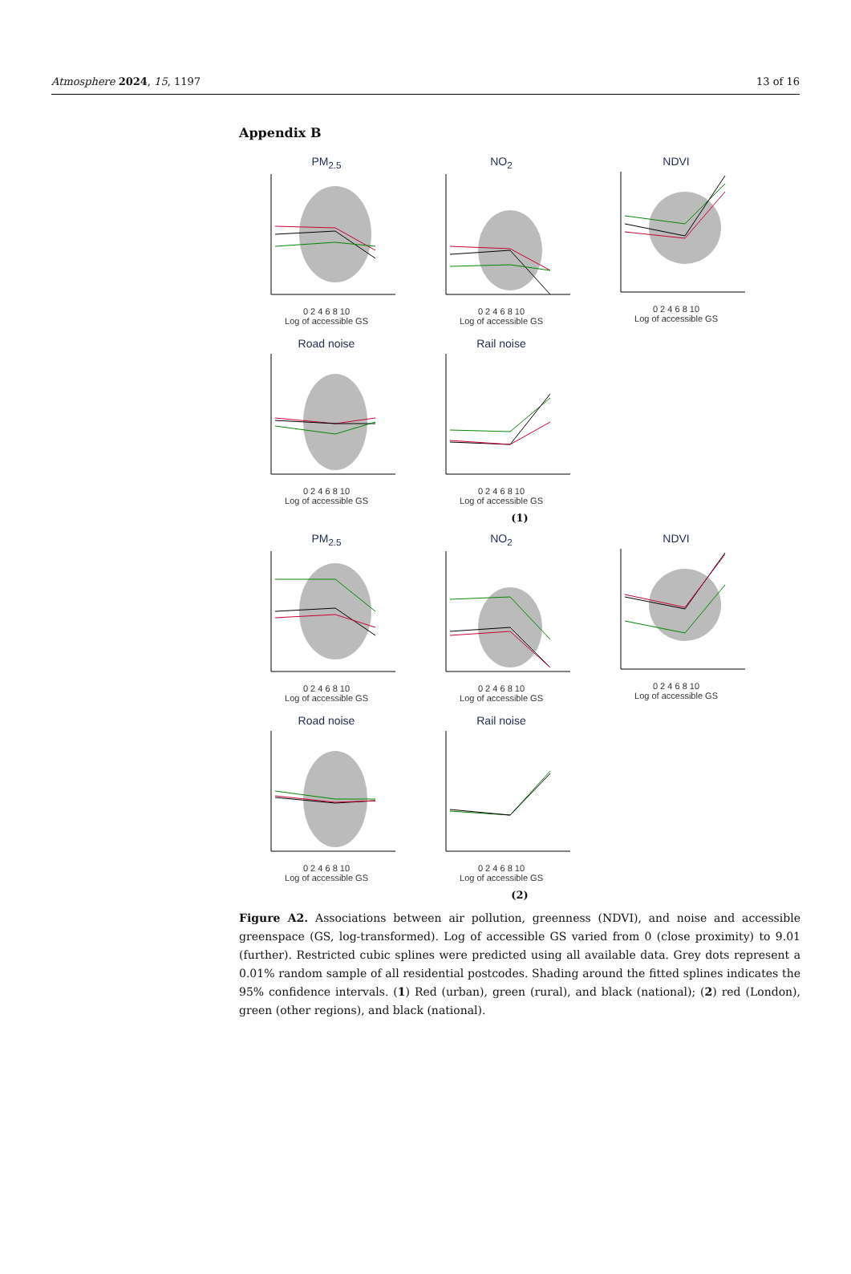Atmosphere 2024, 15, 1197 13 of 16
Appendix B
PM<sub>2.5</sub>
0 2 4 6 8 10
Log of accessible GS
NO<sub>2</sub>
0 2 4 6 8 10
Log of accessible GS
NDVI
0 2 4 6 8 10
Log of accessible GS
Road noise
0 2 4 6 8 10
Log of accessible GS
Rail noise
0 2 4 6 8 10
Log of accessible GS
(1)
PM<sub>2.5</sub>
0 2 4 6 8 10
Log of accessible GS
NO<sub>2</sub>
0 2 4 6 8 10
Log of accessible GS
NDVI
0 2 4 6 8 10
Log of accessible GS
Road noise
0 2 4 6 8 10
Log of accessible GS
Rail noise
0 2 4 6 8 10
Log of accessible GS
(2)
Figure A2. Associations between air pollution, greenness (NDVI), and noise and accessible greenspace (GS, log-transformed). Log of accessible GS varied from 0 (close proximity) to 9.01 (further). Restricted cubic splines were predicted using all available data. Grey dots represent a 0.01% random sample of all residential postcodes. Shading around the fitted splines indicates the 95% confidence intervals. (1) Red (urban), green (rural), and black (national); (2) red (London), green (other regions), and black (national).